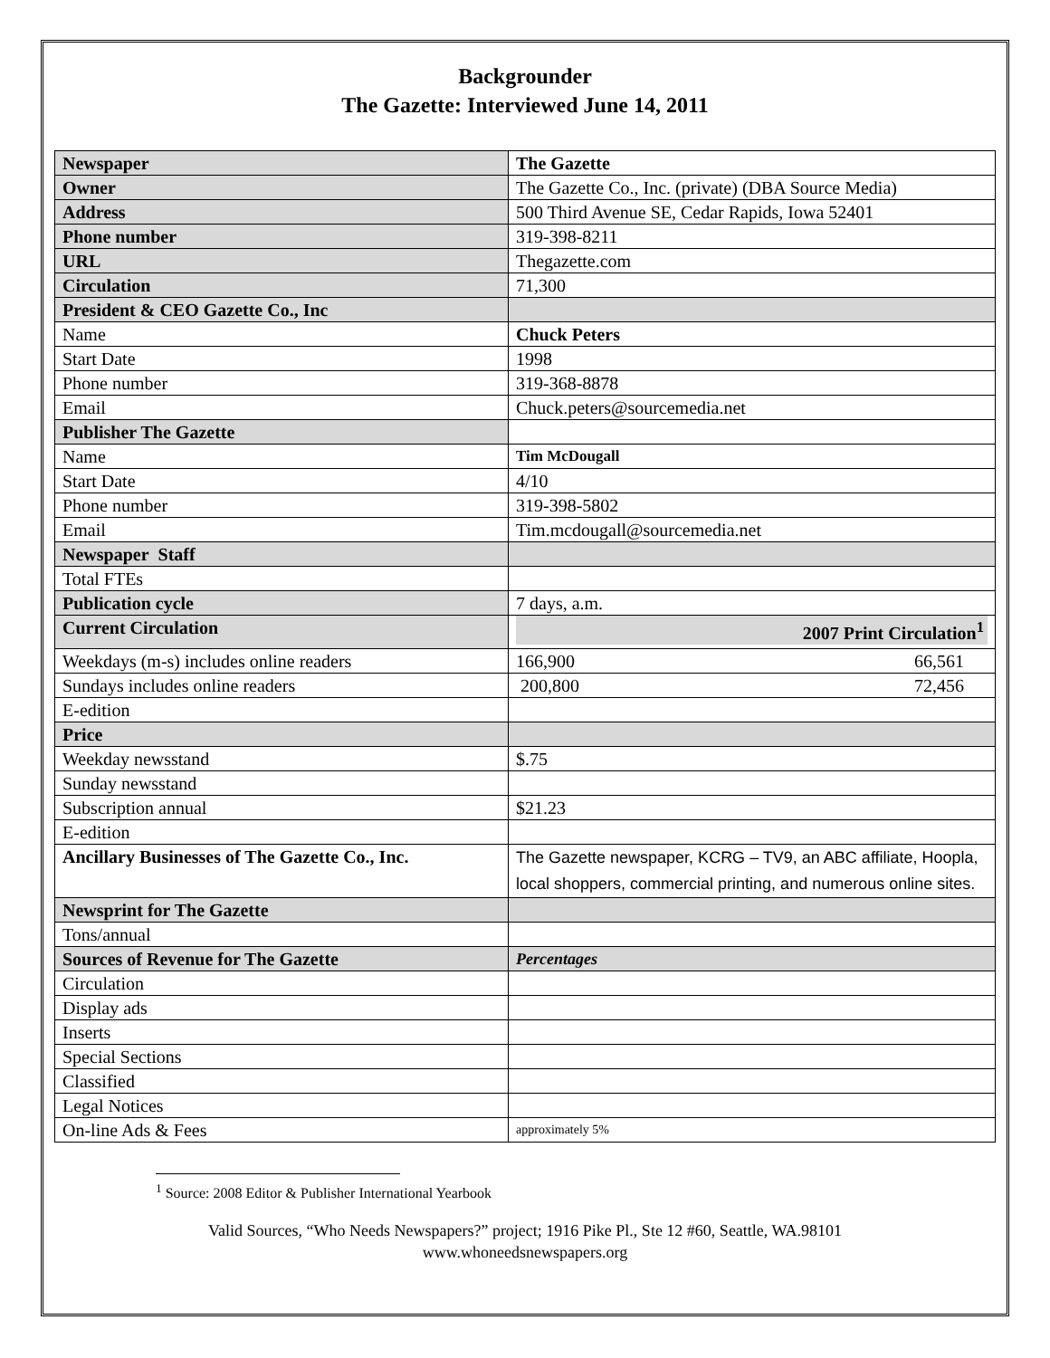Backgrounder
The Gazette: Interviewed June 14, 2011
| Newspaper | The Gazette |
| Owner | The Gazette Co., Inc. (private) (DBA Source Media) |
| Address | 500 Third Avenue SE, Cedar Rapids, Iowa 52401 |
| Phone number | 319-398-8211 |
| URL | Thegazette.com |
| Circulation | 71,300 |
| President & CEO Gazette Co., Inc | |
| Name | Chuck Peters |
| Start Date | 1998 |
| Phone number | 319-368-8878 |
| Email | Chuck.peters@sourcemedia.net |
| Publisher The Gazette | |
| Name | Tim McDougall |
| Start Date | 4/10 |
| Phone number | 319-398-5802 |
| Email | Tim.mcdougall@sourcemedia.net |
| Newspaper Staff | |
| Total FTEs | |
| Publication cycle | 7 days, a.m. |
| Current Circulation | 2007 Print Circulation<sup>1</sup> |
| Weekdays (m-s) includes online readers | 166,900 66,561 |
| Sundays includes online readers | 200,800 72,456 |
| E-edition | |
| Price | |
| Weekday newsstand | $.75 |
| Sunday newsstand | |
| Subscription annual | $21.23 |
| E-edition | |
| Ancillary Businesses of The Gazette Co., Inc. | The Gazette newspaper, KCRG – TV9, an ABC affiliate, Hoopla, local shoppers, commercial printing, and numerous online sites. |
| Newsprint for The Gazette | |
| Tons/annual | |
| Sources of Revenue for The Gazette | Percentages |
| Circulation | |
| Display ads | |
| Inserts | |
| Special Sections | |
| Classified | |
| Legal Notices | |
| On-line Ads & Fees | approximately 5% |
<sup>1</sup> Source: 2008 Editor & Publisher International Yearbook
Valid Sources, “Who Needs Newspapers?” project; 1916 Pike Pl., Ste 12 #60, Seattle, WA.98101
www.whoneedsnewspapers.org